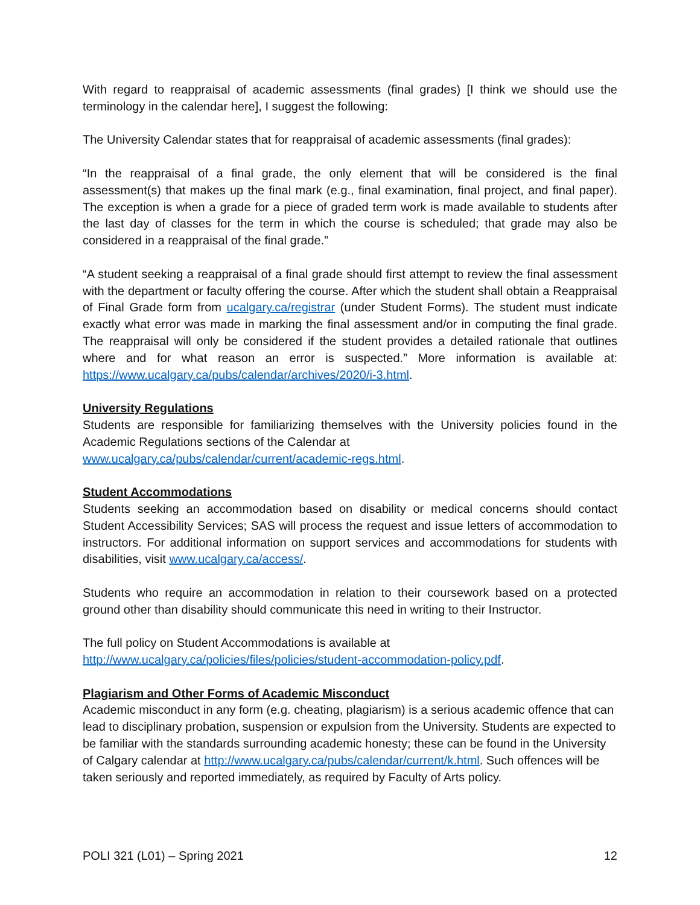With regard to reappraisal of academic assessments (final grades) [I think we should use the terminology in the calendar here], I suggest the following:
The University Calendar states that for reappraisal of academic assessments (final grades):
“In the reappraisal of a final grade, the only element that will be considered is the final assessment(s) that makes up the final mark (e.g., final examination, final project, and final paper). The exception is when a grade for a piece of graded term work is made available to students after the last day of classes for the term in which the course is scheduled; that grade may also be considered in a reappraisal of the final grade.”
“A student seeking a reappraisal of a final grade should first attempt to review the final assessment with the department or faculty offering the course. After which the student shall obtain a Reappraisal of Final Grade form from ucalgary.ca/registrar (under Student Forms). The student must indicate exactly what error was made in marking the final assessment and/or in computing the final grade. The reappraisal will only be considered if the student provides a detailed rationale that outlines where and for what reason an error is suspected.” More information is available at: https://www.ucalgary.ca/pubs/calendar/archives/2020/i-3.html.
University Regulations
Students are responsible for familiarizing themselves with the University policies found in the Academic Regulations sections of the Calendar at
www.ucalgary.ca/pubs/calendar/current/academic-regs.html.
Student Accommodations
Students seeking an accommodation based on disability or medical concerns should contact Student Accessibility Services; SAS will process the request and issue letters of accommodation to instructors. For additional information on support services and accommodations for students with disabilities, visit www.ucalgary.ca/access/.
Students who require an accommodation in relation to their coursework based on a protected ground other than disability should communicate this need in writing to their Instructor.
The full policy on Student Accommodations is available at
http://www.ucalgary.ca/policies/files/policies/student-accommodation-policy.pdf.
Plagiarism and Other Forms of Academic Misconduct
Academic misconduct in any form (e.g. cheating, plagiarism) is a serious academic offence that can lead to disciplinary probation, suspension or expulsion from the University. Students are expected to be familiar with the standards surrounding academic honesty; these can be found in the University of Calgary calendar at http://www.ucalgary.ca/pubs/calendar/current/k.html. Such offences will be taken seriously and reported immediately, as required by Faculty of Arts policy.
POLI 321 (L01) – Spring 2021 12